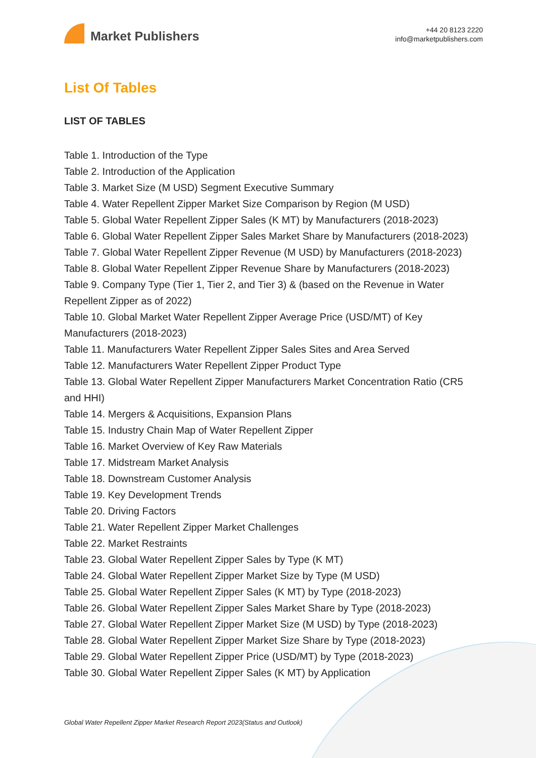Market Publishers
+44 20 8123 2220
info@marketpublishers.com
List Of Tables
LIST OF TABLES
Table 1. Introduction of the Type
Table 2. Introduction of the Application
Table 3. Market Size (M USD) Segment Executive Summary
Table 4. Water Repellent Zipper Market Size Comparison by Region (M USD)
Table 5. Global Water Repellent Zipper Sales (K MT) by Manufacturers (2018-2023)
Table 6. Global Water Repellent Zipper Sales Market Share by Manufacturers (2018-2023)
Table 7. Global Water Repellent Zipper Revenue (M USD) by Manufacturers (2018-2023)
Table 8. Global Water Repellent Zipper Revenue Share by Manufacturers (2018-2023)
Table 9. Company Type (Tier 1, Tier 2, and Tier 3) & (based on the Revenue in Water Repellent Zipper as of 2022)
Table 10. Global Market Water Repellent Zipper Average Price (USD/MT) of Key Manufacturers (2018-2023)
Table 11. Manufacturers Water Repellent Zipper Sales Sites and Area Served
Table 12. Manufacturers Water Repellent Zipper Product Type
Table 13. Global Water Repellent Zipper Manufacturers Market Concentration Ratio (CR5 and HHI)
Table 14. Mergers & Acquisitions, Expansion Plans
Table 15. Industry Chain Map of Water Repellent Zipper
Table 16. Market Overview of Key Raw Materials
Table 17. Midstream Market Analysis
Table 18. Downstream Customer Analysis
Table 19. Key Development Trends
Table 20. Driving Factors
Table 21. Water Repellent Zipper Market Challenges
Table 22. Market Restraints
Table 23. Global Water Repellent Zipper Sales by Type (K MT)
Table 24. Global Water Repellent Zipper Market Size by Type (M USD)
Table 25. Global Water Repellent Zipper Sales (K MT) by Type (2018-2023)
Table 26. Global Water Repellent Zipper Sales Market Share by Type (2018-2023)
Table 27. Global Water Repellent Zipper Market Size (M USD) by Type (2018-2023)
Table 28. Global Water Repellent Zipper Market Size Share by Type (2018-2023)
Table 29. Global Water Repellent Zipper Price (USD/MT) by Type (2018-2023)
Table 30. Global Water Repellent Zipper Sales (K MT) by Application
Global Water Repellent Zipper Market Research Report 2023(Status and Outlook)